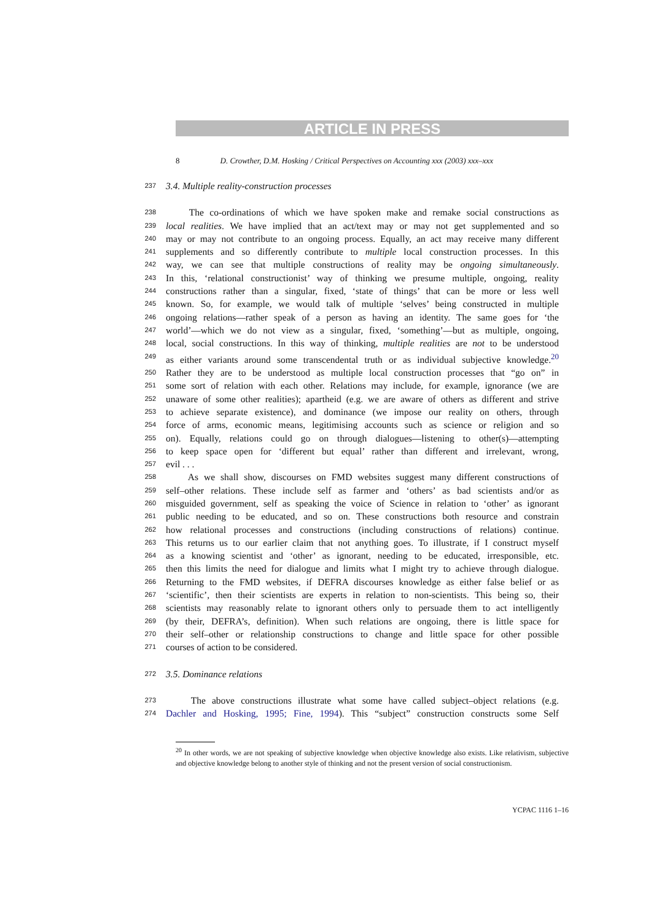ARTICLE IN PRESS
8 D. Crowther, D.M. Hosking / Critical Perspectives on Accounting xxx (2003) xxx–xxx
237 3.4. Multiple reality-construction processes
238 The co-ordinations of which we have spoken make and remake social constructions as
239 local realities. We have implied that an act/text may or may not get supplemented and so
240 may or may not contribute to an ongoing process. Equally, an act may receive many different
241 supplements and so differently contribute to multiple local construction processes. In this
242 way, we can see that multiple constructions of reality may be ongoing simultaneously.
243 In this, ‘relational constructionist’ way of thinking we presume multiple, ongoing, reality
244 constructions rather than a singular, fixed, ‘state of things’ that can be more or less well
245 known. So, for example, we would talk of multiple ‘selves’ being constructed in multiple
246 ongoing relations—rather speak of a person as having an identity. The same goes for ‘the
247 world’—which we do not view as a singular, fixed, ‘something’—but as multiple, ongoing,
248 local, social constructions. In this way of thinking, multiple realities are not to be understood
249 as either variants around some transcendental truth or as individual subjective knowledge.<sup>20</sup>
250 Rather they are to be understood as multiple local construction processes that “go on” in
251 some sort of relation with each other. Relations may include, for example, ignorance (we are
252 unaware of some other realities); apartheid (e.g. we are aware of others as different and strive
253 to achieve separate existence), and dominance (we impose our reality on others, through
254 force of arms, economic means, legitimising accounts such as science or religion and so
255 on). Equally, relations could go on through dialogues—listening to other(s)—attempting
256 to keep space open for ‘different but equal’ rather than different and irrelevant, wrong,
257 evil . . .
258 As we shall show, discourses on FMD websites suggest many different constructions of
259 self–other relations. These include self as farmer and ‘others’ as bad scientists and/or as
260 misguided government, self as speaking the voice of Science in relation to ‘other’ as ignorant
261 public needing to be educated, and so on. These constructions both resource and constrain
262 how relational processes and constructions (including constructions of relations) continue.
263 This returns us to our earlier claim that not anything goes. To illustrate, if I construct myself
264 as a knowing scientist and ‘other’ as ignorant, needing to be educated, irresponsible, etc.
265 then this limits the need for dialogue and limits what I might try to achieve through dialogue.
266 Returning to the FMD websites, if DEFRA discourses knowledge as either false belief or as
267 ‘scientific’, then their scientists are experts in relation to non-scientists. This being so, their
268 scientists may reasonably relate to ignorant others only to persuade them to act intelligently
269 (by their, DEFRA’s, definition). When such relations are ongoing, there is little space for
270 their self–other or relationship constructions to change and little space for other possible
271 courses of action to be considered.
272 3.5. Dominance relations
273 The above constructions illustrate what some have called subject–object relations (e.g.
274 Dachler and Hosking, 1995; Fine, 1994). This “subject” construction constructs some Self
<sup>20</sup> In other words, we are not speaking of subjective knowledge when objective knowledge also exists. Like relativism, subjective and objective knowledge belong to another style of thinking and not the present version of social constructionism.
YCPAC 1116 1–16